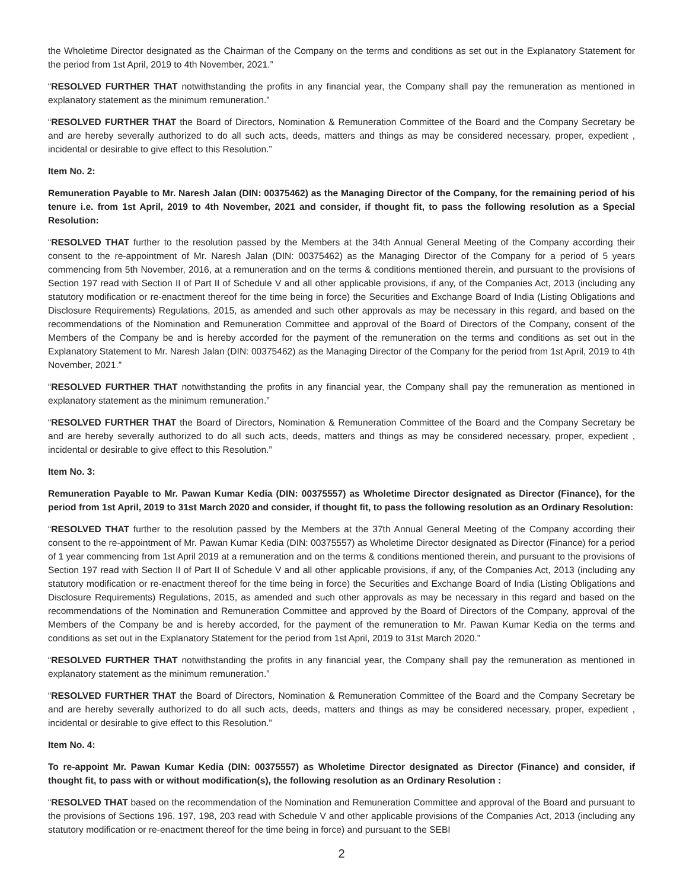the Wholetime Director designated as the Chairman of the Company on the terms and conditions as set out in the Explanatory Statement for the period from 1st April, 2019 to 4th November, 2021.”
“RESOLVED FURTHER THAT notwithstanding the profits in any financial year, the Company shall pay the remuneration as mentioned in explanatory statement as the minimum remuneration.”
“RESOLVED FURTHER THAT the Board of Directors, Nomination & Remuneration Committee of the Board and the Company Secretary be and are hereby severally authorized to do all such acts, deeds, matters and things as may be considered necessary, proper, expedient , incidental or desirable to give effect to this Resolution.”
Item No. 2:
Remuneration Payable to Mr. Naresh Jalan (DIN: 00375462) as the Managing Director of the Company, for the remaining period of his tenure i.e. from 1st April, 2019 to 4th November, 2021 and consider, if thought fit, to pass the following resolution as a Special Resolution:
“RESOLVED THAT further to the resolution passed by the Members at the 34th Annual General Meeting of the Company according their consent to the re-appointment of Mr. Naresh Jalan (DIN: 00375462) as the Managing Director of the Company for a period of 5 years commencing from 5th November, 2016, at a remuneration and on the terms & conditions mentioned therein, and pursuant to the provisions of Section 197 read with Section II of Part II of Schedule V and all other applicable provisions, if any, of the Companies Act, 2013 (including any statutory modification or re-enactment thereof for the time being in force) the Securities and Exchange Board of India (Listing Obligations and Disclosure Requirements) Regulations, 2015, as amended and such other approvals as may be necessary in this regard, and based on the recommendations of the Nomination and Remuneration Committee and approval of the Board of Directors of the Company, consent of the Members of the Company be and is hereby accorded for the payment of the remuneration on the terms and conditions as set out in the Explanatory Statement to Mr. Naresh Jalan (DIN: 00375462) as the Managing Director of the Company for the period from 1st April, 2019 to 4th November, 2021.”
“RESOLVED FURTHER THAT notwithstanding the profits in any financial year, the Company shall pay the remuneration as mentioned in explanatory statement as the minimum remuneration.”
“RESOLVED FURTHER THAT the Board of Directors, Nomination & Remuneration Committee of the Board and the Company Secretary be and are hereby severally authorized to do all such acts, deeds, matters and things as may be considered necessary, proper, expedient , incidental or desirable to give effect to this Resolution.”
Item No. 3:
Remuneration Payable to Mr. Pawan Kumar Kedia (DIN: 00375557) as Wholetime Director designated as Director (Finance), for the period from 1st April, 2019 to 31st March 2020 and consider, if thought fit, to pass the following resolution as an Ordinary Resolution:
“RESOLVED THAT further to the resolution passed by the Members at the 37th Annual General Meeting of the Company according their consent to the re-appointment of Mr. Pawan Kumar Kedia (DIN: 00375557) as Wholetime Director designated as Director (Finance) for a period of 1 year commencing from 1st April 2019 at a remuneration and on the terms & conditions mentioned therein, and pursuant to the provisions of Section 197 read with Section II of Part II of Schedule V and all other applicable provisions, if any, of the Companies Act, 2013 (including any statutory modification or re-enactment thereof for the time being in force) the Securities and Exchange Board of India (Listing Obligations and Disclosure Requirements) Regulations, 2015, as amended and such other approvals as may be necessary in this regard and based on the recommendations of the Nomination and Remuneration Committee and approved by the Board of Directors of the Company, approval of the Members of the Company be and is hereby accorded, for the payment of the remuneration to Mr. Pawan Kumar Kedia on the terms and conditions as set out in the Explanatory Statement for the period from 1st April, 2019 to 31st March 2020.”
“RESOLVED FURTHER THAT notwithstanding the profits in any financial year, the Company shall pay the remuneration as mentioned in explanatory statement as the minimum remuneration.”
“RESOLVED FURTHER THAT the Board of Directors, Nomination & Remuneration Committee of the Board and the Company Secretary be and are hereby severally authorized to do all such acts, deeds, matters and things as may be considered necessary, proper, expedient , incidental or desirable to give effect to this Resolution.”
Item No. 4:
To re-appoint Mr. Pawan Kumar Kedia (DIN: 00375557) as Wholetime Director designated as Director (Finance) and consider, if thought fit, to pass with or without modification(s), the following resolution as an Ordinary Resolution :
“RESOLVED THAT based on the recommendation of the Nomination and Remuneration Committee and approval of the Board and pursuant to the provisions of Sections 196, 197, 198, 203 read with Schedule V and other applicable provisions of the Companies Act, 2013 (including any statutory modification or re-enactment thereof for the time being in force) and pursuant to the SEBI
2